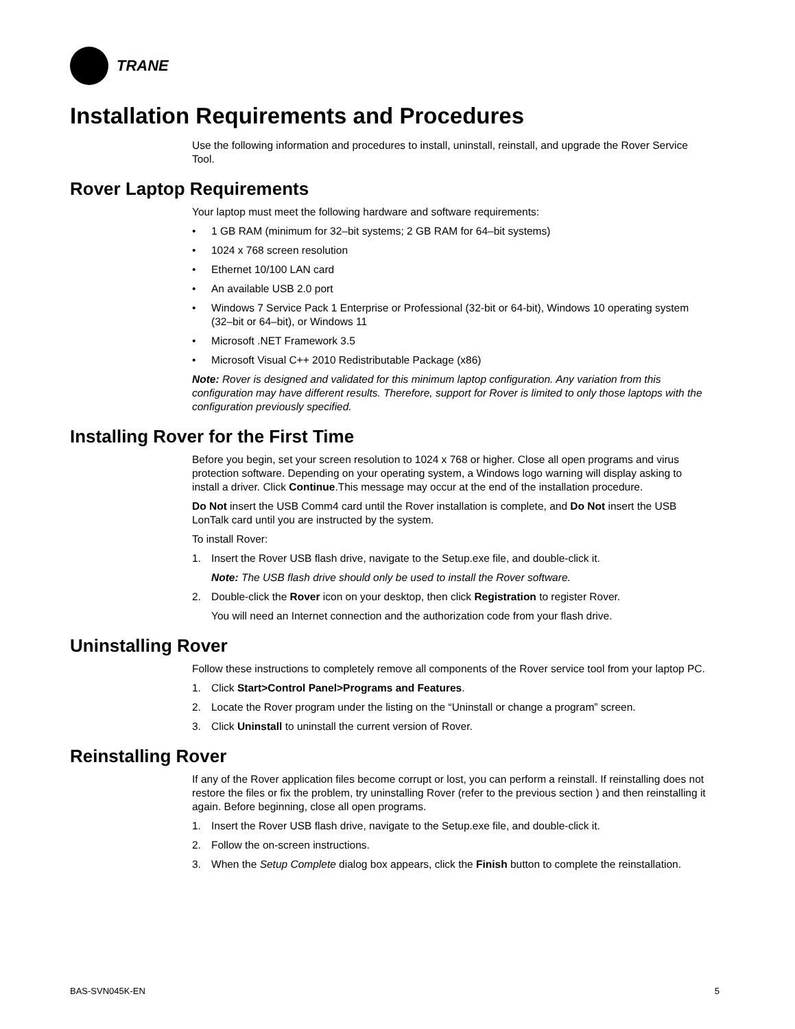TRANE
Installation Requirements and Procedures
Use the following information and procedures to install, uninstall, reinstall, and upgrade the Rover Service Tool.
Rover Laptop Requirements
Your laptop must meet the following hardware and software requirements:
• 1 GB RAM (minimum for 32–bit systems; 2 GB RAM for 64–bit systems)
• 1024 x 768 screen resolution
• Ethernet 10/100 LAN card
• An available USB 2.0 port
• Windows 7 Service Pack 1 Enterprise or Professional (32-bit or 64-bit), Windows 10 operating system (32–bit or 64–bit), or Windows 11
• Microsoft .NET Framework 3.5
• Microsoft Visual C++ 2010 Redistributable Package (x86)
Note: Rover is designed and validated for this minimum laptop configuration. Any variation from this configuration may have different results. Therefore, support for Rover is limited to only those laptops with the configuration previously specified.
Installing Rover for the First Time
Before you begin, set your screen resolution to 1024 x 768 or higher. Close all open programs and virus protection software. Depending on your operating system, a Windows logo warning will display asking to install a driver. Click Continue.This message may occur at the end of the installation procedure.
Do Not insert the USB Comm4 card until the Rover installation is complete, and Do Not insert the USB LonTalk card until you are instructed by the system.
To install Rover:
1. Insert the Rover USB flash drive, navigate to the Setup.exe file, and double-click it.
Note: The USB flash drive should only be used to install the Rover software.
2. Double-click the Rover icon on your desktop, then click Registration to register Rover.
You will need an Internet connection and the authorization code from your flash drive.
Uninstalling Rover
Follow these instructions to completely remove all components of the Rover service tool from your laptop PC.
1. Click Start>Control Panel>Programs and Features.
2. Locate the Rover program under the listing on the “Uninstall or change a program” screen.
3. Click Uninstall to uninstall the current version of Rover.
Reinstalling Rover
If any of the Rover application files become corrupt or lost, you can perform a reinstall. If reinstalling does not restore the files or fix the problem, try uninstalling Rover (refer to the previous section ) and then reinstalling it again. Before beginning, close all open programs.
1. Insert the Rover USB flash drive, navigate to the Setup.exe file, and double-click it.
2. Follow the on-screen instructions.
3. When the Setup Complete dialog box appears, click the Finish button to complete the reinstallation.
BAS-SVN045K-EN 5